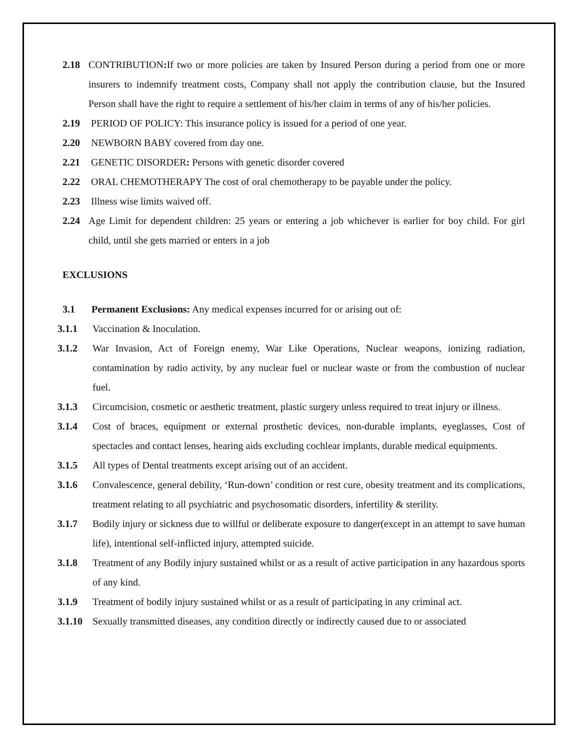2.18 CONTRIBUTION: If two or more policies are taken by Insured Person during a period from one or more insurers to indemnify treatment costs, Company shall not apply the contribution clause, but the Insured Person shall have the right to require a settlement of his/her claim in terms of any of his/her policies.
2.19 PERIOD OF POLICY: This insurance policy is issued for a period of one year.
2.20 NEWBORN BABY covered from day one.
2.21 GENETIC DISORDER: Persons with genetic disorder covered
2.22 ORAL CHEMOTHERAPY The cost of oral chemotherapy to be payable under the policy.
2.23 Illness wise limits waived off.
2.24 Age Limit for dependent children: 25 years or entering a job whichever is earlier for boy child. For girl child, until she gets married or enters in a job
EXCLUSIONS
3.1 Permanent Exclusions: Any medical expenses incurred for or arising out of:
3.1.1 Vaccination & Inoculation.
3.1.2 War Invasion, Act of Foreign enemy, War Like Operations, Nuclear weapons, ionizing radiation, contamination by radio activity, by any nuclear fuel or nuclear waste or from the combustion of nuclear fuel.
3.1.3 Circumcision, cosmetic or aesthetic treatment, plastic surgery unless required to treat injury or illness.
3.1.4 Cost of braces, equipment or external prosthetic devices, non-durable implants, eyeglasses, Cost of spectacles and contact lenses, hearing aids excluding cochlear implants, durable medical equipments.
3.1.5 All types of Dental treatments except arising out of an accident.
3.1.6 Convalescence, general debility, ‘Run-down’ condition or rest cure, obesity treatment and its complications, treatment relating to all psychiatric and psychosomatic disorders, infertility & sterility.
3.1.7 Bodily injury or sickness due to willful or deliberate exposure to danger(except in an attempt to save human life), intentional self-inflicted injury, attempted suicide.
3.1.8 Treatment of any Bodily injury sustained whilst or as a result of active participation in any hazardous sports of any kind.
3.1.9 Treatment of bodily injury sustained whilst or as a result of participating in any criminal act.
3.1.10 Sexually transmitted diseases, any condition directly or indirectly caused due to or associated